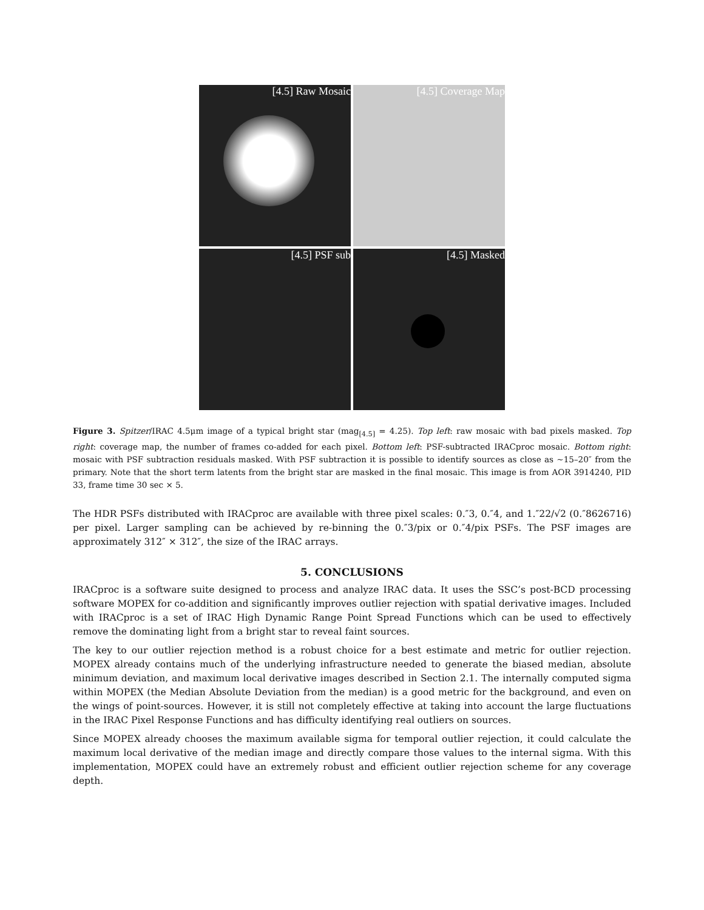[4.5] Raw Mosaic
[4.5] Coverage Map
[4.5] PSF sub
[4.5] Masked
Figure 3. Spitzer/IRAC 4.5μm image of a typical bright star (mag<sub>[4.5]</sub> = 4.25). Top left: raw mosaic with bad pixels masked. Top right: coverage map, the number of frames co-added for each pixel. Bottom left: PSF-subtracted IRACproc mosaic. Bottom right: mosaic with PSF subtraction residuals masked. With PSF subtraction it is possible to identify sources as close as ∼15–20″ from the primary. Note that the short term latents from the bright star are masked in the final mosaic. This image is from AOR 3914240, PID 33, frame time 30 sec × 5.
The HDR PSFs distributed with IRACproc are available with three pixel scales: 0.″3, 0.″4, and 1.″22/√2 (0.″8626716) per pixel. Larger sampling can be achieved by re-binning the 0.″3/pix or 0.″4/pix PSFs. The PSF images are approximately 312″ × 312″, the size of the IRAC arrays.
5. CONCLUSIONS
IRACproc is a software suite designed to process and analyze IRAC data. It uses the SSC’s post-BCD processing software MOPEX for co-addition and significantly improves outlier rejection with spatial derivative images. Included with IRACproc is a set of IRAC High Dynamic Range Point Spread Functions which can be used to effectively remove the dominating light from a bright star to reveal faint sources.
The key to our outlier rejection method is a robust choice for a best estimate and metric for outlier rejection. MOPEX already contains much of the underlying infrastructure needed to generate the biased median, absolute minimum deviation, and maximum local derivative images described in Section 2.1. The internally computed sigma within MOPEX (the Median Absolute Deviation from the median) is a good metric for the background, and even on the wings of point-sources. However, it is still not completely effective at taking into account the large fluctuations in the IRAC Pixel Response Functions and has difficulty identifying real outliers on sources.
Since MOPEX already chooses the maximum available sigma for temporal outlier rejection, it could calculate the maximum local derivative of the median image and directly compare those values to the internal sigma. With this implementation, MOPEX could have an extremely robust and efficient outlier rejection scheme for any coverage depth.